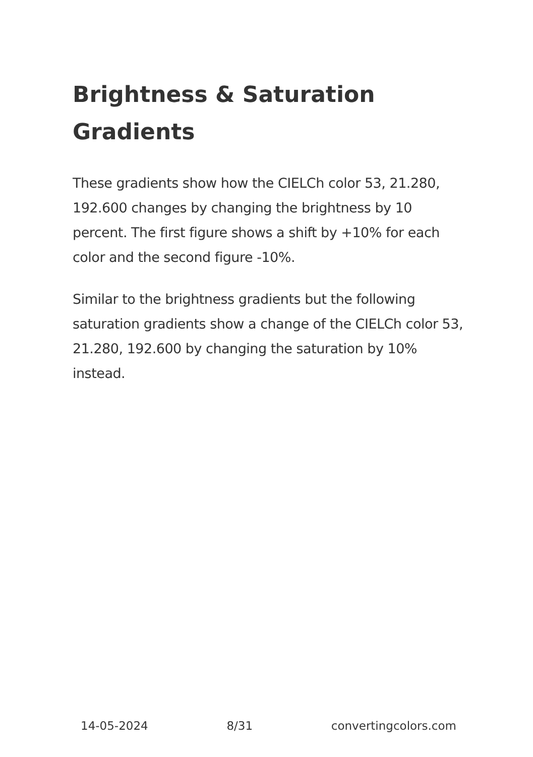Brightness & Saturation Gradients
These gradients show how the CIELCh color 53, 21.280, 192.600 changes by changing the brightness by 10 percent. The first figure shows a shift by +10% for each color and the second figure -10%.
Similar to the brightness gradients but the following saturation gradients show a change of the CIELCh color 53, 21.280, 192.600 by changing the saturation by 10% instead.
14-05-2024 8/31 convertingcolors.com